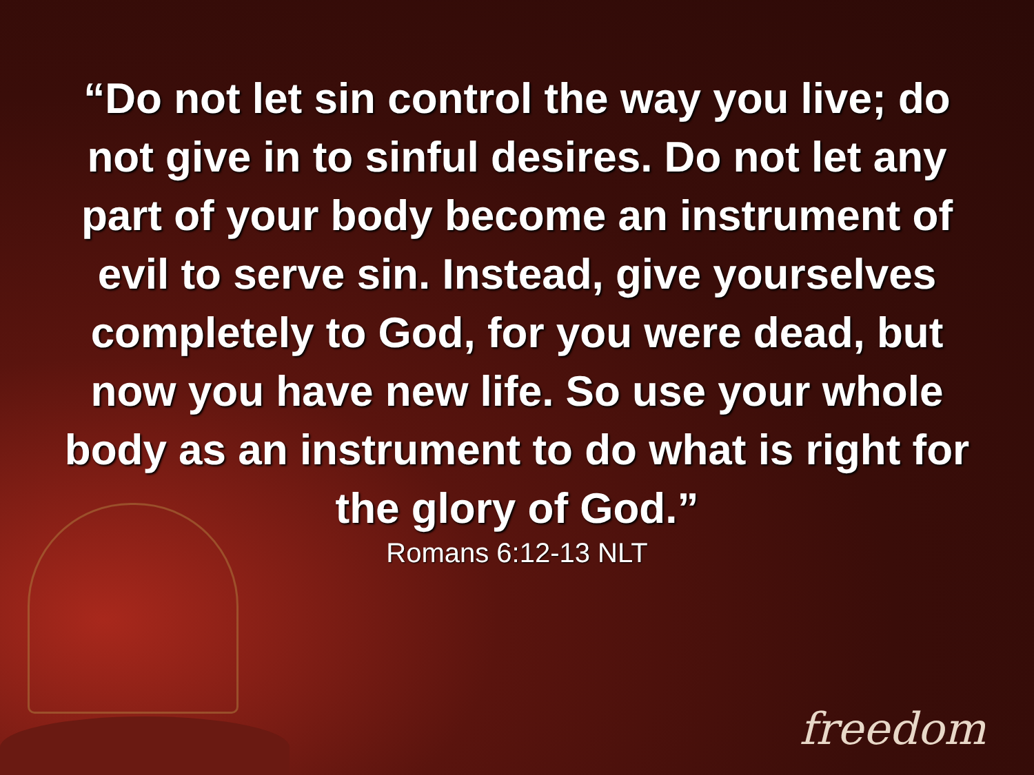“Do not let sin control the way you live; do not give in to sinful desires. Do not let any part of your body become an instrument of evil to serve sin. Instead, give yourselves completely to God, for you were dead, but now you have new life. So use your whole body as an instrument to do what is right for the glory of God.”
Romans 6:12-13 NLT
freedom